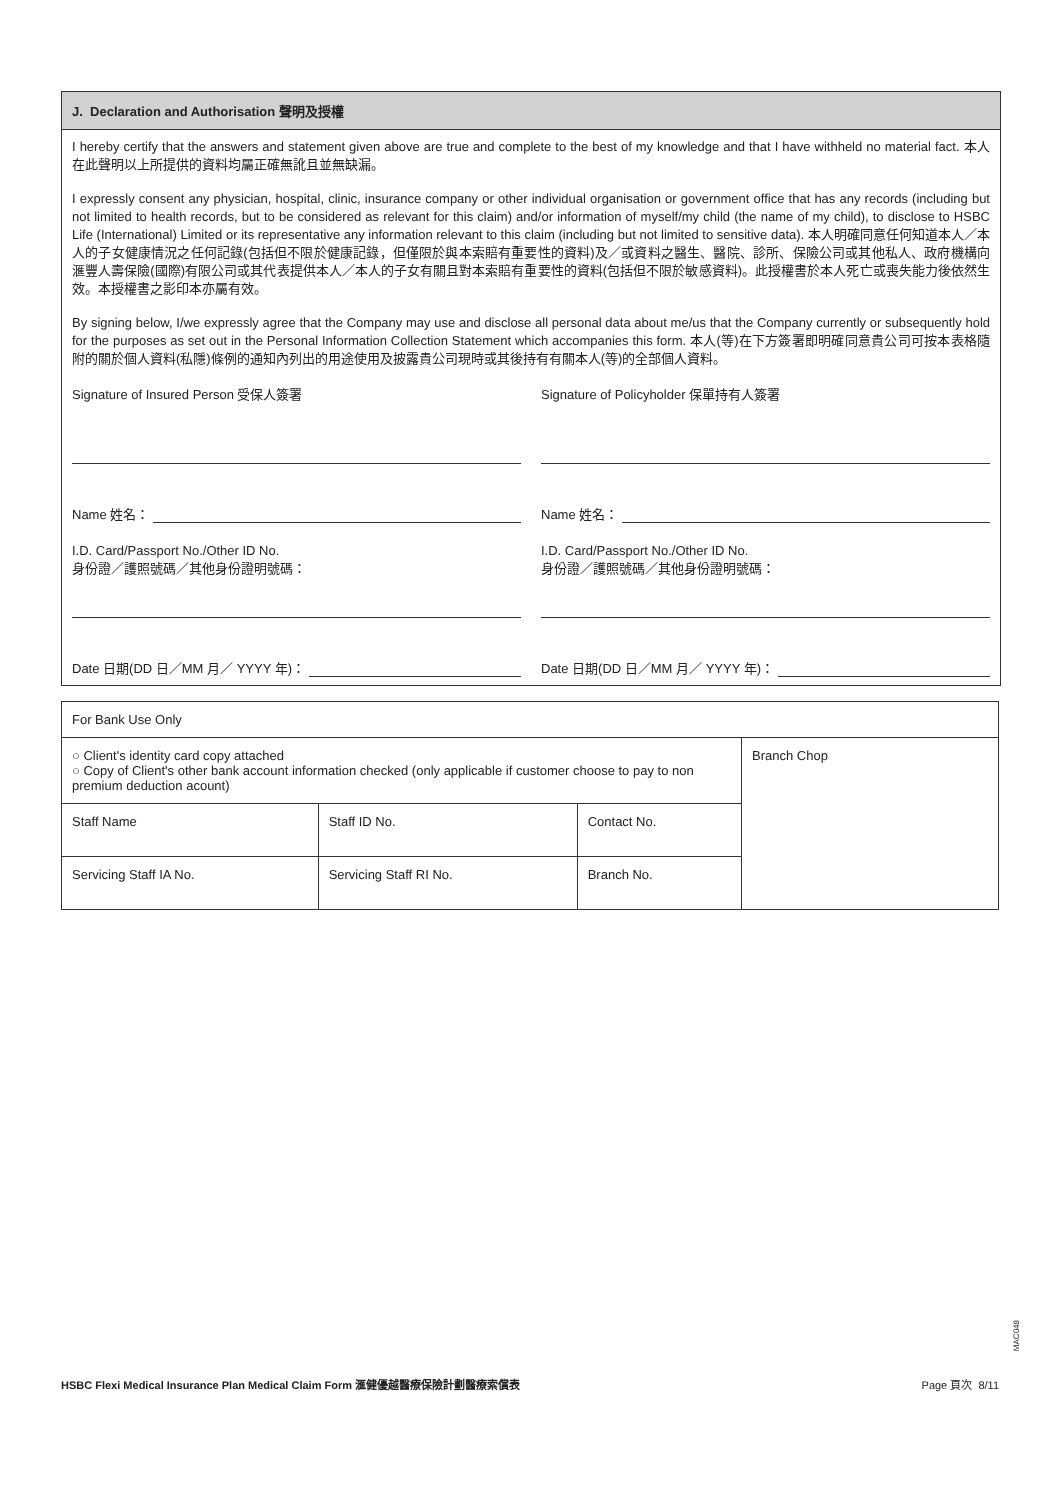J. Declaration and Authorisation 聲明及授權
I hereby certify that the answers and statement given above are true and complete to the best of my knowledge and that I have withheld no material fact. 本人在此聲明以上所提供的資料均屬正確無訛且並無缺漏。
I expressly consent any physician, hospital, clinic, insurance company or other individual organisation or government office that has any records (including but not limited to health records, but to be considered as relevant for this claim) and/or information of myself/my child (the name of my child), to disclose to HSBC Life (International) Limited or its representative any information relevant to this claim (including but not limited to sensitive data). 本人明確同意任何知道本人／本人的子女健康情況之任何記錄(包括但不限於健康記錄，但僅限於與本索賠有重要性的資料)及／或資料之醫生、醫院、診所、保險公司或其他私人、政府機構向滙豐人壽保險(國際)有限公司或其代表提供本人／本人的子女有關且對本索賠有重要性的資料(包括但不限於敏感資料)。此授權書於本人死亡或喪失能力後依然生效。本授權書之影印本亦屬有效。
By signing below, I/we expressly agree that the Company may use and disclose all personal data about me/us that the Company currently or subsequently hold for the purposes as set out in the Personal Information Collection Statement which accompanies this form. 本人(等)在下方簽署即明確同意貴公司可按本表格隨附的關於個人資料(私隱)條例的通知內列出的用途使用及披露貴公司現時或其後持有有關本人(等)的全部個人資料。
Signature of Insured Person 受保人簽署
Name 姓名：
I.D. Card/Passport No./Other ID No.
身份證／護照號碼／其他身份證明號碼：
Date 日期(DD 日／MM 月／ YYYY 年)：
Signature of Policyholder 保單持有人簽署
Name 姓名：
I.D. Card/Passport No./Other ID No.
身份證／護照號碼／其他身份證明號碼：
Date 日期(DD 日／MM 月／ YYYY 年)：
| For Bank Use Only | | | |
| ○ Client's identity card copy attached ○ Copy of Client's other bank account information checked (only applicable if customer choose to pay to non premium deduction acount) | | | Branch Chop |
| Staff Name | Staff ID No. | Contact No. | |
| Servicing Staff IA No. | Servicing Staff RI No. | Branch No. | |
MAC048
HSBC Flexi Medical Insurance Plan Medical Claim Form 滙健優越醫療保險計劃醫療索償表 Page 頁次 8/11